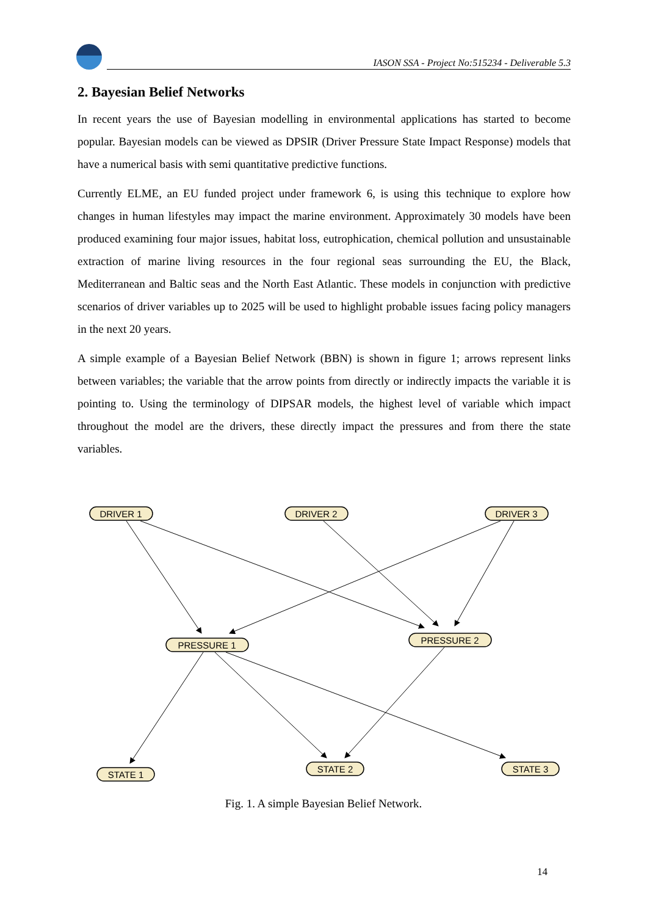IASON SSA - Project No:515234 - Deliverable 5.3
2. Bayesian Belief Networks
In recent years the use of Bayesian modelling in environmental applications has started to become popular. Bayesian models can be viewed as DPSIR (Driver Pressure State Impact Response) models that have a numerical basis with semi quantitative predictive functions.
Currently ELME, an EU funded project under framework 6, is using this technique to explore how changes in human lifestyles may impact the marine environment. Approximately 30 models have been produced examining four major issues, habitat loss, eutrophication, chemical pollution and unsustainable extraction of marine living resources in the four regional seas surrounding the EU, the Black, Mediterranean and Baltic seas and the North East Atlantic. These models in conjunction with predictive scenarios of driver variables up to 2025 will be used to highlight probable issues facing policy managers in the next 20 years.
A simple example of a Bayesian Belief Network (BBN) is shown in figure 1; arrows represent links between variables; the variable that the arrow points from directly or indirectly impacts the variable it is pointing to. Using the terminology of DIPSAR models, the highest level of variable which impact throughout the model are the drivers, these directly impact the pressures and from there the state variables.
DRIVER 1
DRIVER 2
DRIVER 3
PRESSURE 1
PRESSURE 2
STATE 1
STATE 2
STATE 3
Fig. 1. A simple Bayesian Belief Network.
14